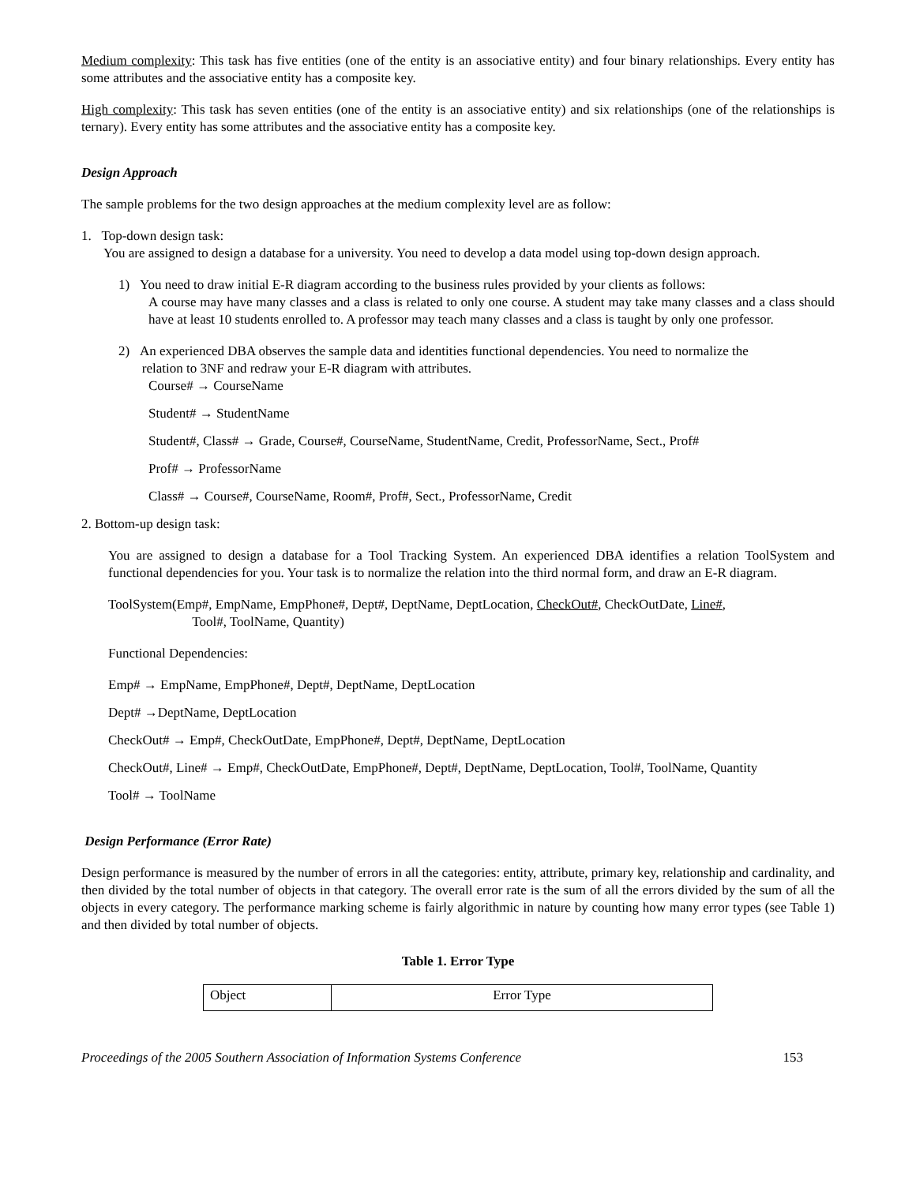Medium complexity: This task has five entities (one of the entity is an associative entity) and four binary relationships. Every entity has some attributes and the associative entity has a composite key.
High complexity: This task has seven entities (one of the entity is an associative entity) and six relationships (one of the relationships is ternary). Every entity has some attributes and the associative entity has a composite key.
Design Approach
The sample problems for the two design approaches at the medium complexity level are as follow:
1. Top-down design task:
You are assigned to design a database for a university. You need to develop a data model using top-down design approach.
1) You need to draw initial E-R diagram according to the business rules provided by your clients as follows:
A course may have many classes and a class is related to only one course. A student may take many classes and a class should have at least 10 students enrolled to. A professor may teach many classes and a class is taught by only one professor.
2) An experienced DBA observes the sample data and identities functional dependencies. You need to normalize the
relation to 3NF and redraw your E-R diagram with attributes.
Course# → CourseName
Student# → StudentName
Student#, Class# → Grade, Course#, CourseName, StudentName, Credit, ProfessorName, Sect., Prof#
Prof# → ProfessorName
Class# → Course#, CourseName, Room#, Prof#, Sect., ProfessorName, Credit
2. Bottom-up design task:
You are assigned to design a database for a Tool Tracking System. An experienced DBA identifies a relation ToolSystem and functional dependencies for you. Your task is to normalize the relation into the third normal form, and draw an E-R diagram.
ToolSystem(Emp#, EmpName, EmpPhone#, Dept#, DeptName, DeptLocation, CheckOut#, CheckOutDate, Line#,
Tool#, ToolName, Quantity)
Functional Dependencies:
Emp# → EmpName, EmpPhone#, Dept#, DeptName, DeptLocation
Dept# →DeptName, DeptLocation
CheckOut# → Emp#, CheckOutDate, EmpPhone#, Dept#, DeptName, DeptLocation
CheckOut#, Line# → Emp#, CheckOutDate, EmpPhone#, Dept#, DeptName, DeptLocation, Tool#, ToolName, Quantity
Tool# → ToolName
Design Performance (Error Rate)
Design performance is measured by the number of errors in all the categories: entity, attribute, primary key, relationship and cardinality, and then divided by the total number of objects in that category. The overall error rate is the sum of all the errors divided by the sum of all the objects in every category. The performance marking scheme is fairly algorithmic in nature by counting how many error types (see Table 1) and then divided by total number of objects.
Table 1. Error Type
| Object | Error Type |
Proceedings of the 2005 Southern Association of Information Systems Conference 153